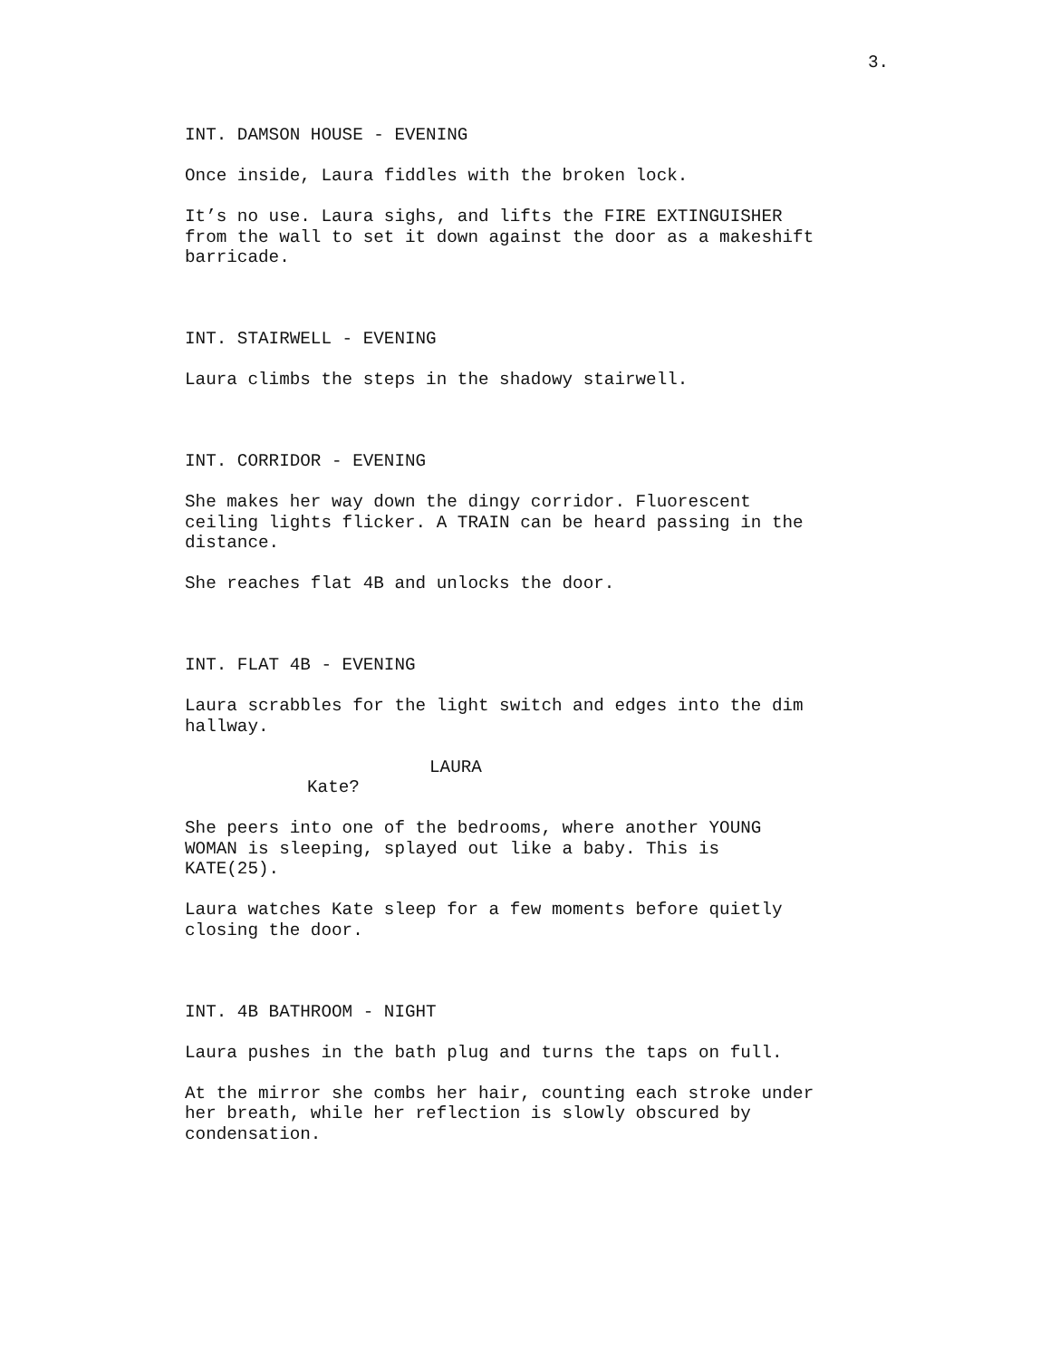3.
INT. DAMSON HOUSE - EVENING
Once inside, Laura fiddles with the broken lock.
It’s no use. Laura sighs, and lifts the FIRE EXTINGUISHER
from the wall to set it down against the door as a makeshift
barricade.
INT. STAIRWELL - EVENING
Laura climbs the steps in the shadowy stairwell.
INT. CORRIDOR - EVENING
She makes her way down the dingy corridor. Fluorescent
ceiling lights flicker. A TRAIN can be heard passing in the
distance.
She reaches flat 4B and unlocks the door.
INT. FLAT 4B - EVENING
Laura scrabbles for the light switch and edges into the dim
hallway.
LAURA
Kate?
She peers into one of the bedrooms, where another YOUNG
WOMAN is sleeping, splayed out like a baby. This is
KATE(25).
Laura watches Kate sleep for a few moments before quietly
closing the door.
INT. 4B BATHROOM - NIGHT
Laura pushes in the bath plug and turns the taps on full.
At the mirror she combs her hair, counting each stroke under
her breath, while her reflection is slowly obscured by
condensation.